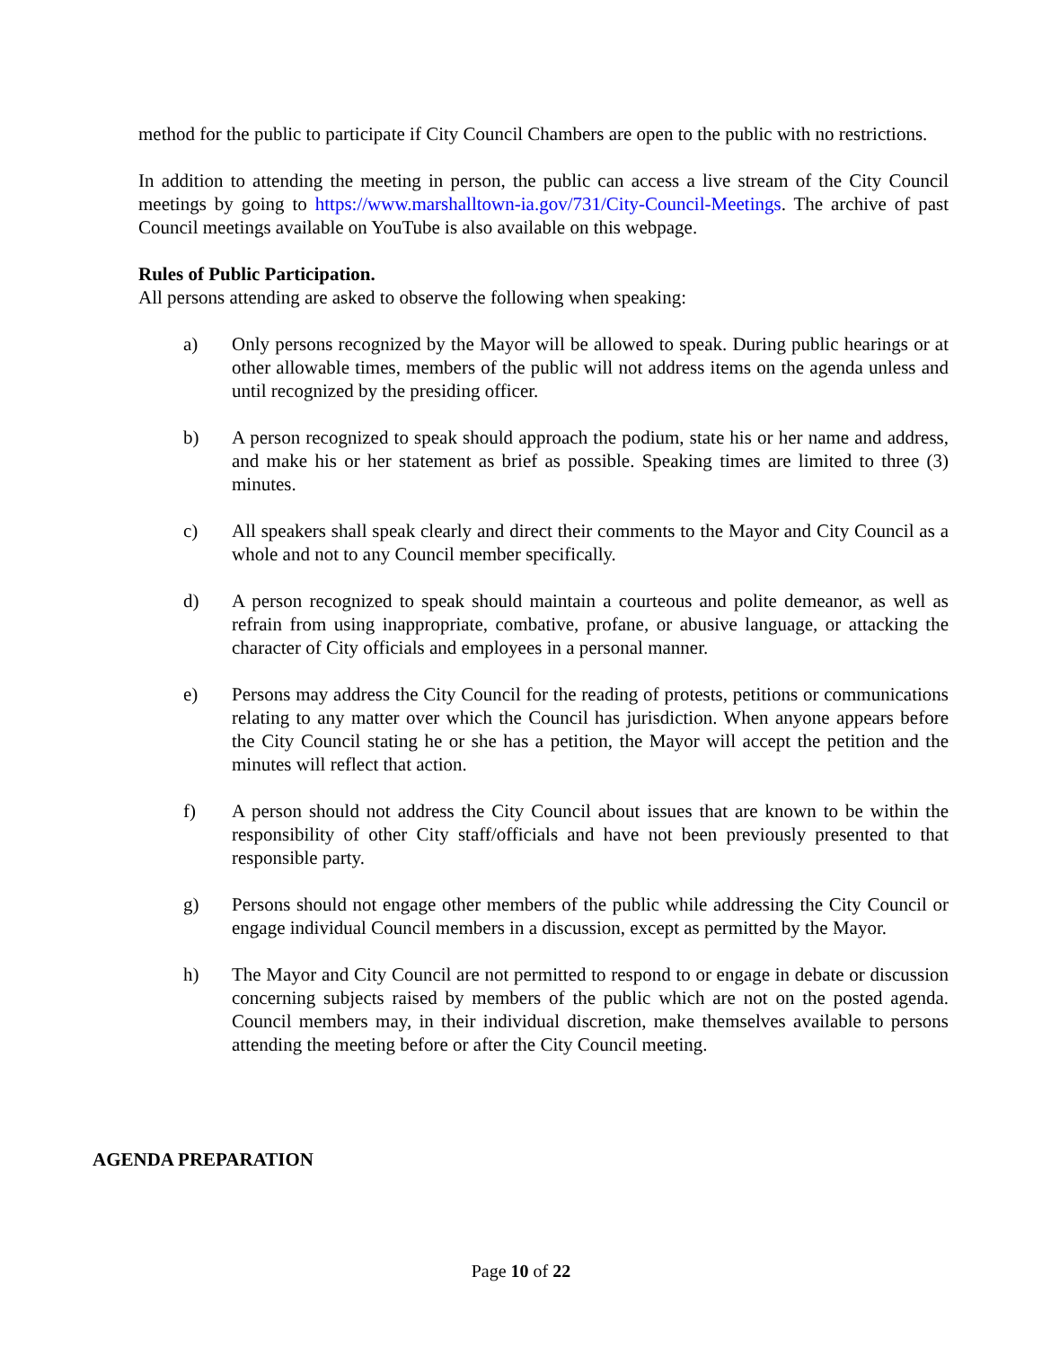method for the public to participate if City Council Chambers are open to the public with no restrictions.
In addition to attending the meeting in person, the public can access a live stream of the City Council meetings by going to https://www.marshalltown-ia.gov/731/City-Council-Meetings. The archive of past Council meetings available on YouTube is also available on this webpage.
Rules of Public Participation.
All persons attending are asked to observe the following when speaking:
a) Only persons recognized by the Mayor will be allowed to speak. During public hearings or at other allowable times, members of the public will not address items on the agenda unless and until recognized by the presiding officer.
b) A person recognized to speak should approach the podium, state his or her name and address, and make his or her statement as brief as possible. Speaking times are limited to three (3) minutes.
c) All speakers shall speak clearly and direct their comments to the Mayor and City Council as a whole and not to any Council member specifically.
d) A person recognized to speak should maintain a courteous and polite demeanor, as well as refrain from using inappropriate, combative, profane, or abusive language, or attacking the character of City officials and employees in a personal manner.
e) Persons may address the City Council for the reading of protests, petitions or communications relating to any matter over which the Council has jurisdiction. When anyone appears before the City Council stating he or she has a petition, the Mayor will accept the petition and the minutes will reflect that action.
f) A person should not address the City Council about issues that are known to be within the responsibility of other City staff/officials and have not been previously presented to that responsible party.
g) Persons should not engage other members of the public while addressing the City Council or engage individual Council members in a discussion, except as permitted by the Mayor.
h) The Mayor and City Council are not permitted to respond to or engage in debate or discussion concerning subjects raised by members of the public which are not on the posted agenda. Council members may, in their individual discretion, make themselves available to persons attending the meeting before or after the City Council meeting.
AGENDA PREPARATION
Page 10 of 22